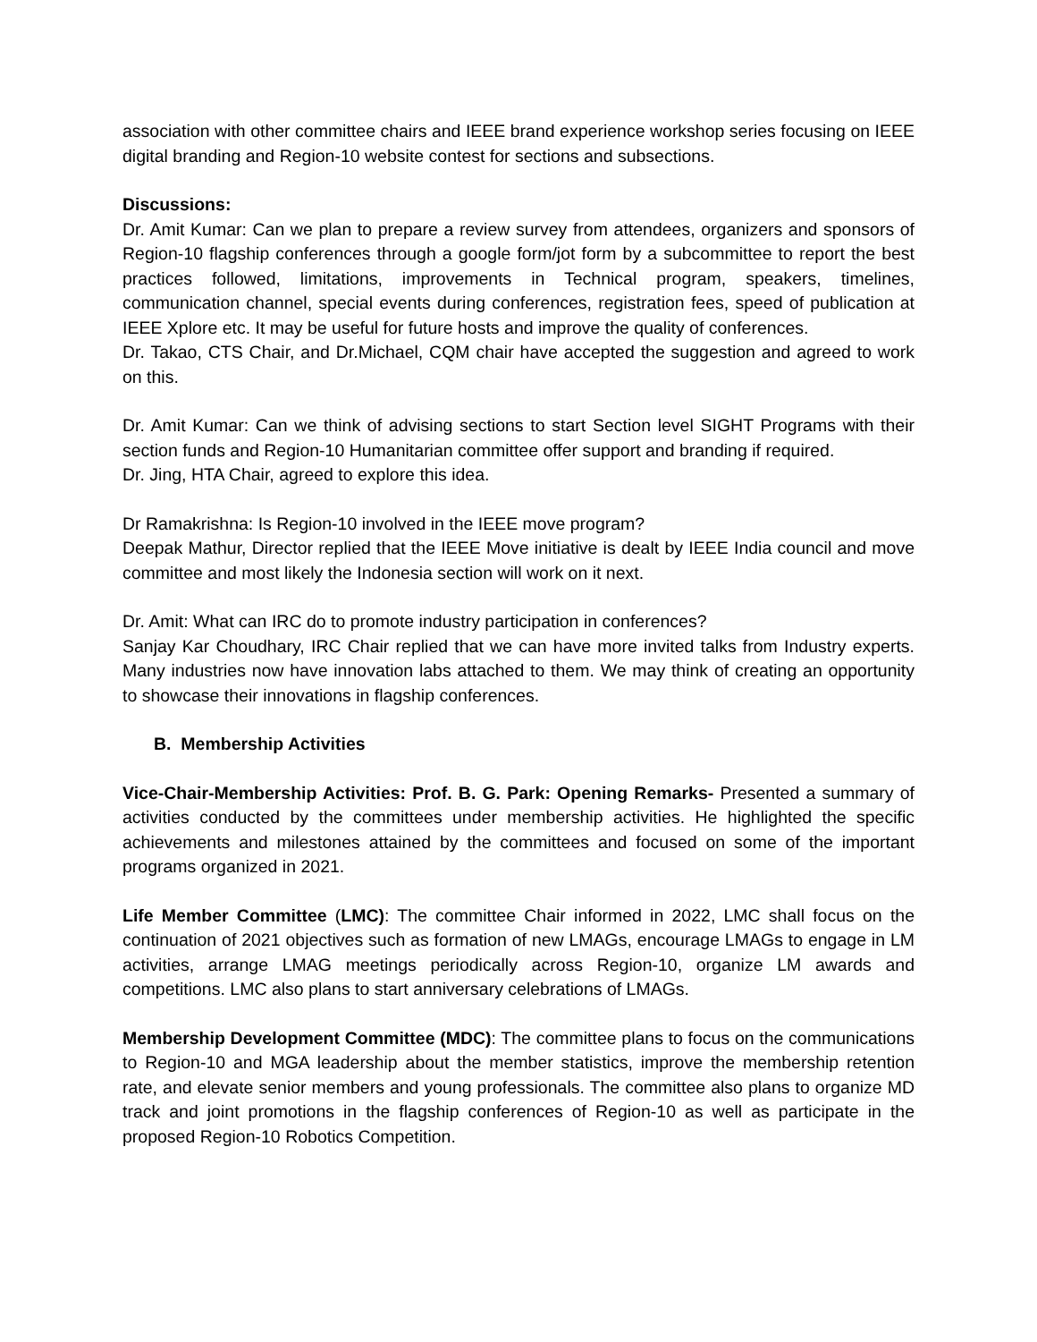association with other committee chairs and IEEE brand experience workshop series focusing on IEEE digital branding and Region-10 website contest for sections and subsections.
Discussions:
Dr. Amit Kumar: Can we plan to prepare a review survey from attendees, organizers and sponsors of Region-10 flagship conferences through a google form/jot form by a subcommittee to report the best practices followed, limitations, improvements in Technical program, speakers, timelines, communication channel, special events during conferences, registration fees, speed of publication at IEEE Xplore etc. It may be useful for future hosts and improve the quality of conferences.
Dr. Takao, CTS Chair, and Dr.Michael, CQM chair have accepted the suggestion and agreed to work on this.
Dr. Amit Kumar: Can we think of advising sections to start Section level SIGHT Programs with their section funds and Region-10 Humanitarian committee offer support and branding if required.
Dr. Jing, HTA Chair, agreed to explore this idea.
Dr Ramakrishna: Is Region-10 involved in the IEEE move program?
Deepak Mathur, Director replied that the IEEE Move initiative is dealt by IEEE India council and move committee and most likely the Indonesia section will work on it next.
Dr. Amit: What can IRC do to promote industry participation in conferences?
Sanjay Kar Choudhary, IRC Chair replied that we can have more invited talks from Industry experts. Many industries now have innovation labs attached to them. We may think of creating an opportunity to showcase their innovations in flagship conferences.
B. Membership Activities
Vice-Chair-Membership Activities: Prof. B. G. Park: Opening Remarks- Presented a summary of activities conducted by the committees under membership activities. He highlighted the specific achievements and milestones attained by the committees and focused on some of the important programs organized in 2021.
Life Member Committee (LMC): The committee Chair informed in 2022, LMC shall focus on the continuation of 2021 objectives such as formation of new LMAGs, encourage LMAGs to engage in LM activities, arrange LMAG meetings periodically across Region-10, organize LM awards and competitions. LMC also plans to start anniversary celebrations of LMAGs.
Membership Development Committee (MDC): The committee plans to focus on the communications to Region-10 and MGA leadership about the member statistics, improve the membership retention rate, and elevate senior members and young professionals. The committee also plans to organize MD track and joint promotions in the flagship conferences of Region-10 as well as participate in the proposed Region-10 Robotics Competition.